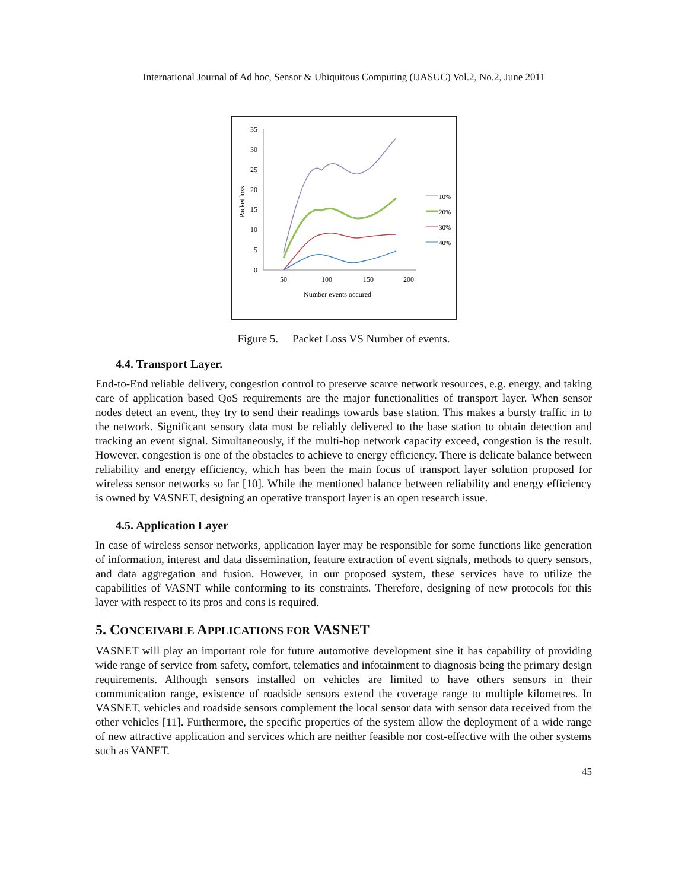International Journal of Ad hoc, Sensor & Ubiquitous Computing (IJASUC) Vol.2, No.2, June 2011
35
30
25
20
15
10
5
0
50
100
150
200
Number events occured
Packet loss
10%
20%
30%
40%
Figure 5. Packet Loss VS Number of events.
4.4. Transport Layer.
End-to-End reliable delivery, congestion control to preserve scarce network resources, e.g. energy, and taking care of application based QoS requirements are the major functionalities of transport layer. When sensor nodes detect an event, they try to send their readings towards base station. This makes a bursty traffic in to the network. Significant sensory data must be reliably delivered to the base station to obtain detection and tracking an event signal. Simultaneously, if the multi-hop network capacity exceed, congestion is the result. However, congestion is one of the obstacles to achieve to energy efficiency. There is delicate balance between reliability and energy efficiency, which has been the main focus of transport layer solution proposed for wireless sensor networks so far [10]. While the mentioned balance between reliability and energy efficiency is owned by VASNET, designing an operative transport layer is an open research issue.
4.5. Application Layer
In case of wireless sensor networks, application layer may be responsible for some functions like generation of information, interest and data dissemination, feature extraction of event signals, methods to query sensors, and data aggregation and fusion. However, in our proposed system, these services have to utilize the capabilities of VASNT while conforming to its constraints. Therefore, designing of new protocols for this layer with respect to its pros and cons is required.
5. CONCEIVABLE APPLICATIONS FOR VASNET
VASNET will play an important role for future automotive development sine it has capability of providing wide range of service from safety, comfort, telematics and infotainment to diagnosis being the primary design requirements. Although sensors installed on vehicles are limited to have others sensors in their communication range, existence of roadside sensors extend the coverage range to multiple kilometres. In VASNET, vehicles and roadside sensors complement the local sensor data with sensor data received from the other vehicles [11]. Furthermore, the specific properties of the system allow the deployment of a wide range of new attractive application and services which are neither feasible nor cost-effective with the other systems such as VANET.
45